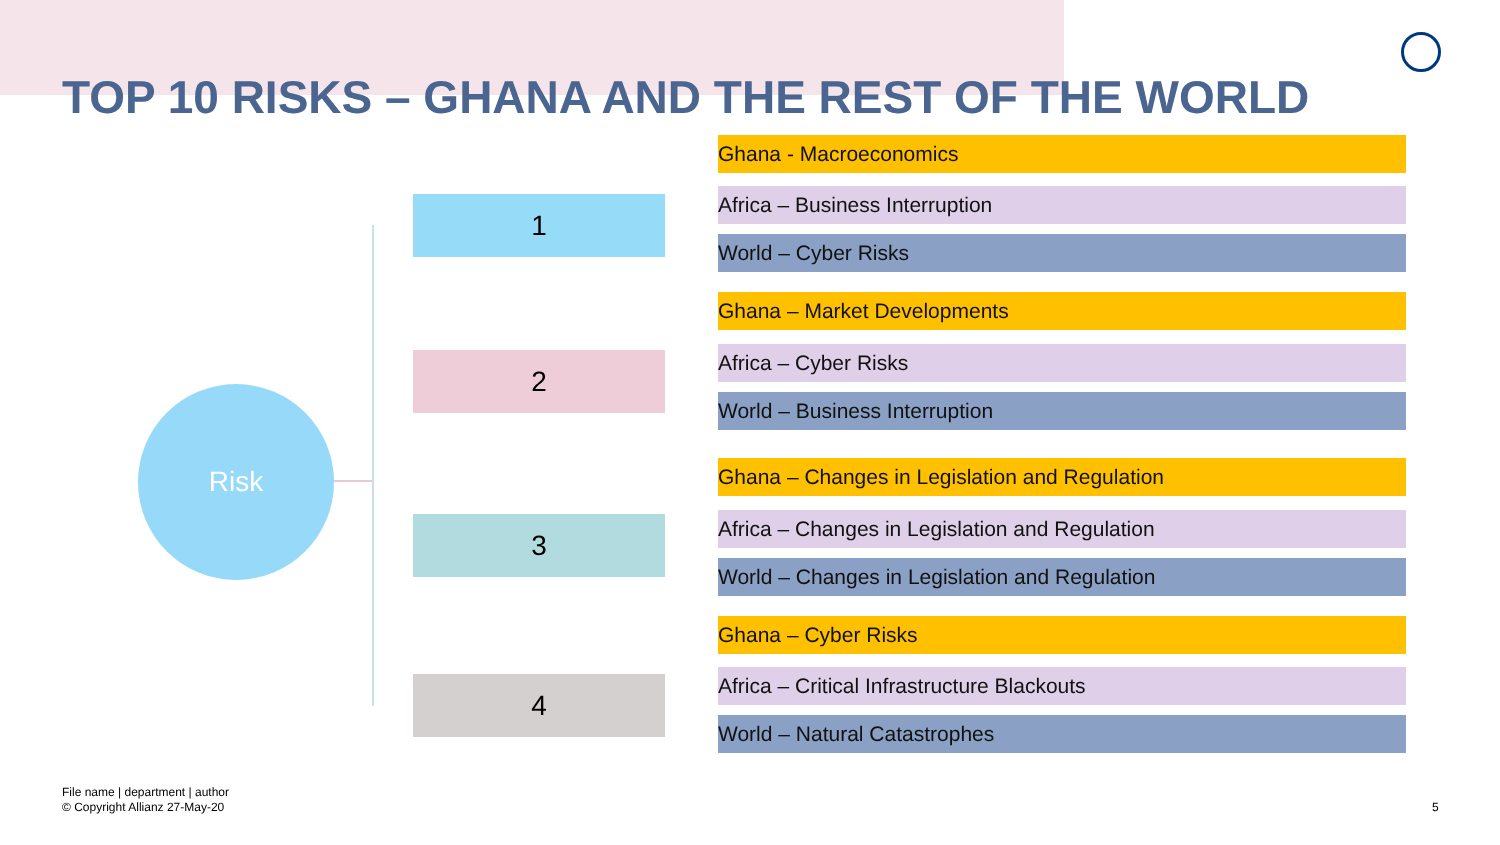TOP 10 RISKS – GHANA AND THE REST OF THE WORLD
Risk
1
2
3
4
Ghana - Macroeconomics
Africa – Business Interruption
World – Cyber Risks
Ghana – Market Developments
Africa – Cyber Risks
World – Business Interruption
Ghana – Changes in Legislation and Regulation
Africa – Changes in Legislation and Regulation
World – Changes in Legislation and Regulation
Ghana – Cyber Risks
Africa – Critical Infrastructure Blackouts
World – Natural Catastrophes
File name | department | author
© Copyright Allianz 27-May-20
5